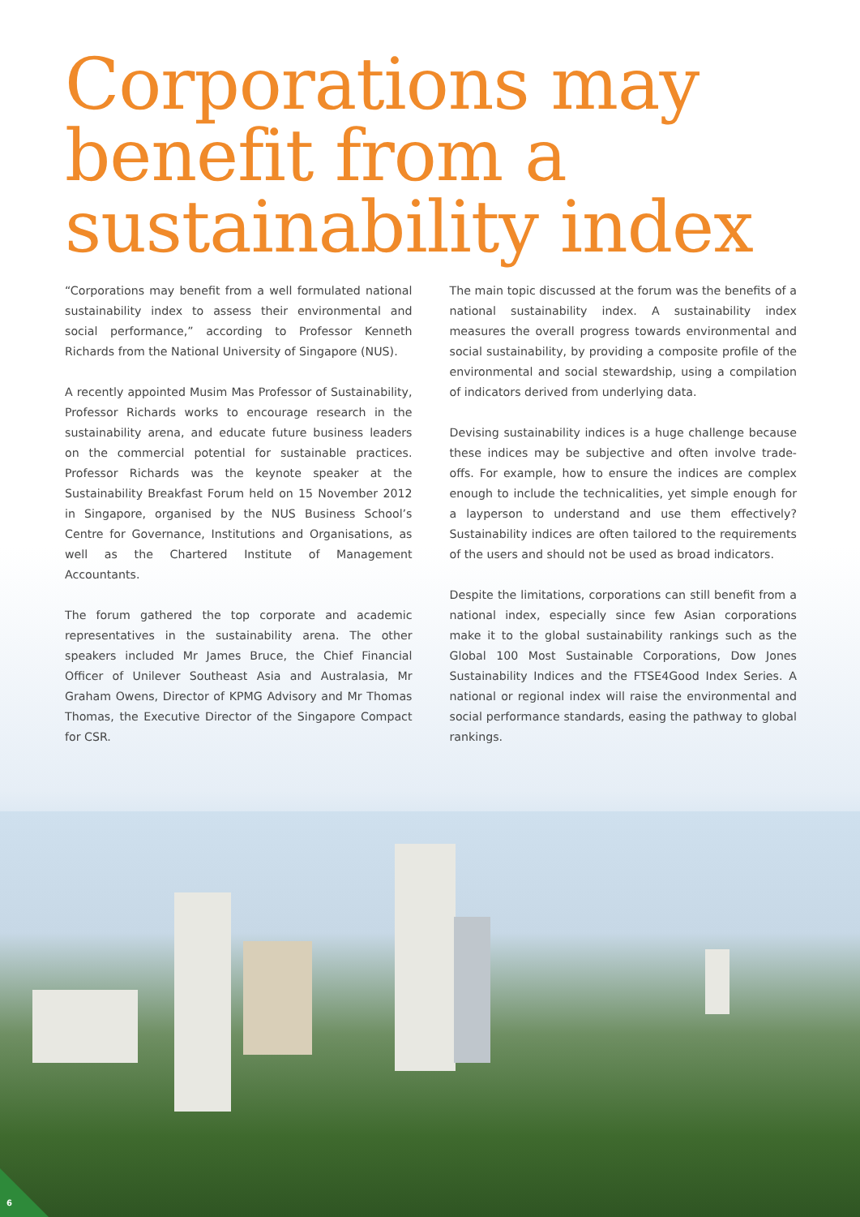Corporations may benefit from a sustainability index
“Corporations may benefit from a well formulated national sustainability index to assess their environmental and social performance,” according to Professor Kenneth Richards from the National University of Singapore (NUS).
A recently appointed Musim Mas Professor of Sustainability, Professor Richards works to encourage research in the sustainability arena, and educate future business leaders on the commercial potential for sustainable practices. Professor Richards was the keynote speaker at the Sustainability Breakfast Forum held on 15 November 2012 in Singapore, organised by the NUS Business School’s Centre for Governance, Institutions and Organisations, as well as the Chartered Institute of Management Accountants.
The forum gathered the top corporate and academic representatives in the sustainability arena. The other speakers included Mr James Bruce, the Chief Financial Officer of Unilever Southeast Asia and Australasia, Mr Graham Owens, Director of KPMG Advisory and Mr Thomas Thomas, the Executive Director of the Singapore Compact for CSR.
The main topic discussed at the forum was the benefits of a national sustainability index. A sustainability index measures the overall progress towards environmental and social sustainability, by providing a composite profile of the environmental and social stewardship, using a compilation of indicators derived from underlying data.
Devising sustainability indices is a huge challenge because these indices may be subjective and often involve trade-offs. For example, how to ensure the indices are complex enough to include the technicalities, yet simple enough for a layperson to understand and use them effectively? Sustainability indices are often tailored to the requirements of the users and should not be used as broad indicators.
Despite the limitations, corporations can still benefit from a national index, especially since few Asian corporations make it to the global sustainability rankings such as the Global 100 Most Sustainable Corporations, Dow Jones Sustainability Indices and the FTSE4Good Index Series. A national or regional index will raise the environmental and social performance standards, easing the pathway to global rankings.
6